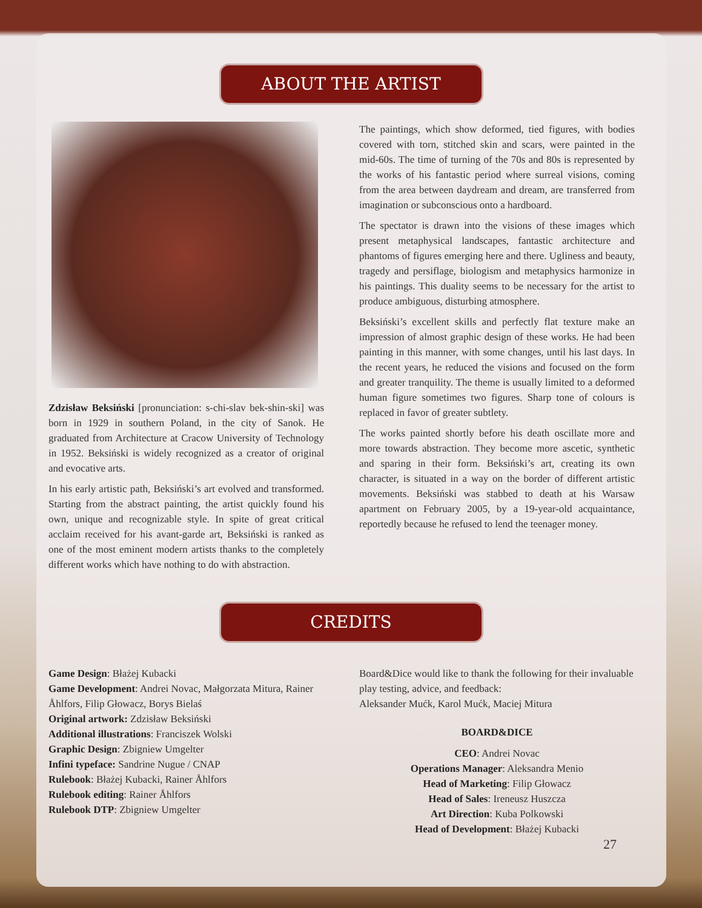ABOUT THE ARTIST
Zdzisław Beksiński [pronunciation: s-chi-slav bek-shin-ski] was born in 1929 in southern Poland, in the city of Sanok. He graduated from Architecture at Cracow University of Technology in 1952. Beksiński is widely recognized as a creator of original and evocative arts.
In his early artistic path, Beksiński’s art evolved and transformed. Starting from the abstract painting, the artist quickly found his own, unique and recognizable style. In spite of great critical acclaim received for his avant-garde art, Beksiński is ranked as one of the most eminent modern artists thanks to the completely different works which have nothing to do with abstraction.
The paintings, which show deformed, tied figures, with bodies covered with torn, stitched skin and scars, were painted in the mid-60s. The time of turning of the 70s and 80s is represented by the works of his fantastic period where surreal visions, coming from the area between daydream and dream, are transferred from imagination or subconscious onto a hardboard.
The spectator is drawn into the visions of these images which present metaphysical landscapes, fantastic architecture and phantoms of figures emerging here and there. Ugliness and beauty, tragedy and persiflage, biologism and metaphysics harmonize in his paintings. This duality seems to be necessary for the artist to produce ambiguous, disturbing atmosphere.
Beksiński’s excellent skills and perfectly flat texture make an impression of almost graphic design of these works. He had been painting in this manner, with some changes, until his last days. In the recent years, he reduced the visions and focused on the form and greater tranquility. The theme is usually limited to a deformed human figure sometimes two figures. Sharp tone of colours is replaced in favor of greater subtlety.
The works painted shortly before his death oscillate more and more towards abstraction. They become more ascetic, synthetic and sparing in their form. Beksiński’s art, creating its own character, is situated in a way on the border of different artistic movements. Beksiński was stabbed to death at his Warsaw apartment on February 2005, by a 19-year-old acquaintance, reportedly because he refused to lend the teenager money.
CREDITS
Game Design: Błażej Kubacki
Game Development: Andrei Novac, Małgorzata Mitura, Rainer Åhlfors, Filip Głowacz, Borys Bielaś
Original artwork: Zdzisław Beksiński
Additional illustrations: Franciszek Wolski
Graphic Design: Zbigniew Umgelter
Infini typeface: Sandrine Nugue / CNAP
Rulebook: Błażej Kubacki, Rainer Åhlfors
Rulebook editing: Rainer Åhlfors
Rulebook DTP: Zbigniew Umgelter
Board&Dice would like to thank the following for their invaluable play testing, advice, and feedback:
Aleksander Mućk, Karol Mućk, Maciej Mitura
BOARD&DICE
CEO: Andrei Novac
Operations Manager: Aleksandra Menio
Head of Marketing: Filip Głowacz
Head of Sales: Ireneusz Huszcza
Art Direction: Kuba Polkowski
Head of Development: Błażej Kubacki
27